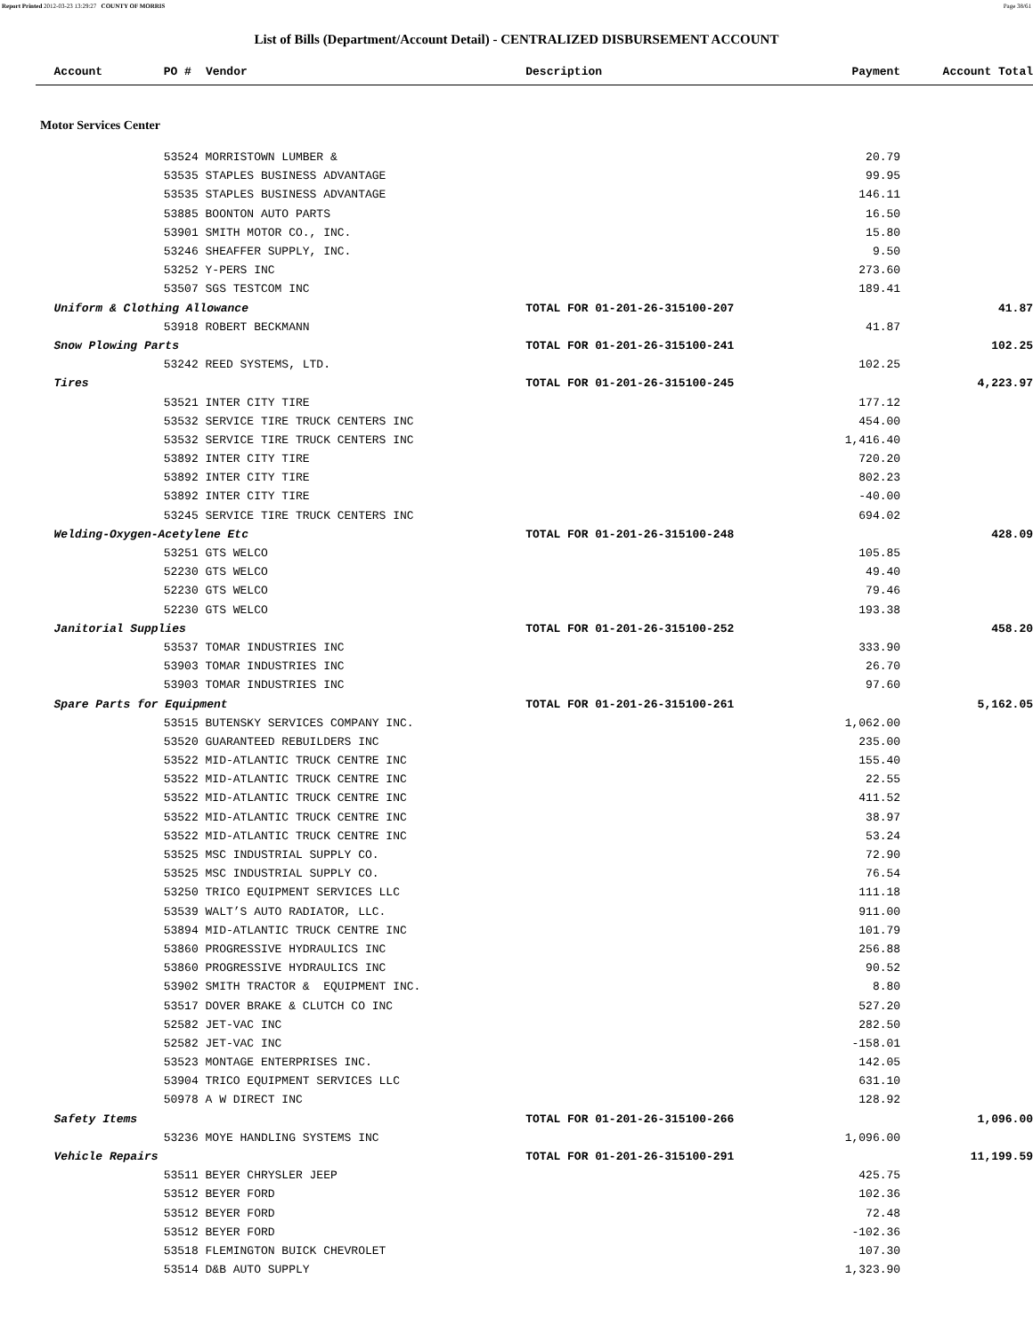Report Printed 2012-03-23 13:29:27 COUNTY OF MORRIS Page 38/61
List of Bills (Department/Account Detail) - CENTRALIZED DISBURSEMENT ACCOUNT
| | Account | PO # | Vendor | Description | Payment | Account Total |
| --- | --- | --- | --- | --- | --- | --- |
| Motor Services Center | | | | | | |
| | | 53524 MORRISTOWN LUMBER & | | | 20.79 | |
| | | 53535 STAPLES BUSINESS ADVANTAGE | | | 99.95 | |
| | | 53535 STAPLES BUSINESS ADVANTAGE | | | 146.11 | |
| | | 53885 BOONTON AUTO PARTS | | | 16.50 | |
| | | 53901 SMITH MOTOR CO., INC. | | | 15.80 | |
| | | 53246 SHEAFFER SUPPLY, INC. | | | 9.50 | |
| | | 53252 Y-PERS INC | | | 273.60 | |
| | | 53507 SGS TESTCOM INC | | | 189.41 | |
| | Uniform & Clothing Allowance | | | TOTAL FOR 01-201-26-315100-207 | | 41.87 |
| | | 53918 ROBERT BECKMANN | | | 41.87 | |
| | Snow Plowing Parts | | | TOTAL FOR 01-201-26-315100-241 | | 102.25 |
| | | 53242 REED SYSTEMS, LTD. | | | 102.25 | |
| | Tires | | | TOTAL FOR 01-201-26-315100-245 | | 4,223.97 |
| | | 53521 INTER CITY TIRE | | | 177.12 | |
| | | 53532 SERVICE TIRE TRUCK CENTERS INC | | | 454.00 | |
| | | 53532 SERVICE TIRE TRUCK CENTERS INC | | | 1,416.40 | |
| | | 53892 INTER CITY TIRE | | | 720.20 | |
| | | 53892 INTER CITY TIRE | | | 802.23 | |
| | | 53892 INTER CITY TIRE | | | -40.00 | |
| | | 53245 SERVICE TIRE TRUCK CENTERS INC | | | 694.02 | |
| | Welding-Oxygen-Acetylene Etc | | | TOTAL FOR 01-201-26-315100-248 | | 428.09 |
| | | 53251 GTS WELCO | | | 105.85 | |
| | | 52230 GTS WELCO | | | 49.40 | |
| | | 52230 GTS WELCO | | | 79.46 | |
| | | 52230 GTS WELCO | | | 193.38 | |
| | Janitorial Supplies | | | TOTAL FOR 01-201-26-315100-252 | | 458.20 |
| | | 53537 TOMAR INDUSTRIES INC | | | 333.90 | |
| | | 53903 TOMAR INDUSTRIES INC | | | 26.70 | |
| | | 53903 TOMAR INDUSTRIES INC | | | 97.60 | |
| | Spare Parts for Equipment | | | TOTAL FOR 01-201-26-315100-261 | | 5,162.05 |
| | | 53515 BUTENSKY SERVICES COMPANY INC. | | | 1,062.00 | |
| | | 53520 GUARANTEED REBUILDERS INC | | | 235.00 | |
| | | 53522 MID-ATLANTIC TRUCK CENTRE INC | | | 155.40 | |
| | | 53522 MID-ATLANTIC TRUCK CENTRE INC | | | 22.55 | |
| | | 53522 MID-ATLANTIC TRUCK CENTRE INC | | | 411.52 | |
| | | 53522 MID-ATLANTIC TRUCK CENTRE INC | | | 38.97 | |
| | | 53522 MID-ATLANTIC TRUCK CENTRE INC | | | 53.24 | |
| | | 53525 MSC INDUSTRIAL SUPPLY CO. | | | 72.90 | |
| | | 53525 MSC INDUSTRIAL SUPPLY CO. | | | 76.54 | |
| | | 53250 TRICO EQUIPMENT SERVICES LLC | | | 111.18 | |
| | | 53539 WALT’S AUTO RADIATOR, LLC. | | | 911.00 | |
| | | 53894 MID-ATLANTIC TRUCK CENTRE INC | | | 101.79 | |
| | | 53860 PROGRESSIVE HYDRAULICS INC | | | 256.88 | |
| | | 53860 PROGRESSIVE HYDRAULICS INC | | | 90.52 | |
| | | 53902 SMITH TRACTOR & EQUIPMENT INC. | | | 8.80 | |
| | | 53517 DOVER BRAKE & CLUTCH CO INC | | | 527.20 | |
| | | 52582 JET-VAC INC | | | 282.50 | |
| | | 52582 JET-VAC INC | | | -158.01 | |
| | | 53523 MONTAGE ENTERPRISES INC. | | | 142.05 | |
| | | 53904 TRICO EQUIPMENT SERVICES LLC | | | 631.10 | |
| | | 50978 A W DIRECT INC | | | 128.92 | |
| | Safety Items | | | TOTAL FOR 01-201-26-315100-266 | | 1,096.00 |
| | | 53236 MOYE HANDLING SYSTEMS INC | | | 1,096.00 | |
| | Vehicle Repairs | | | TOTAL FOR 01-201-26-315100-291 | | 11,199.59 |
| | | 53511 BEYER CHRYSLER JEEP | | | 425.75 | |
| | | 53512 BEYER FORD | | | 102.36 | |
| | | 53512 BEYER FORD | | | 72.48 | |
| | | 53512 BEYER FORD | | | -102.36 | |
| | | 53518 FLEMINGTON BUICK CHEVROLET | | | 107.30 | |
| | | 53514 D&B AUTO SUPPLY | | | 1,323.90 | |